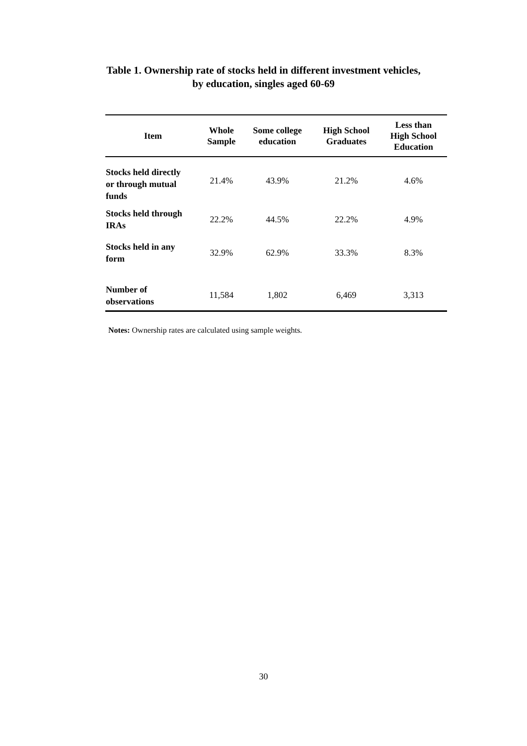Table 1. Ownership rate of stocks held in different investment vehicles,
by education, singles aged 60-69
| Item | Whole Sample | Some college education | High School Graduates | Less than High School Education |
| --- | --- | --- | --- | --- |
| Stocks held directly or through mutual funds | 21.4% | 43.9% | 21.2% | 4.6% |
| Stocks held through IRAs | 22.2% | 44.5% | 22.2% | 4.9% |
| Stocks held in any form | 32.9% | 62.9% | 33.3% | 8.3% |
| Number of observations | 11,584 | 1,802 | 6,469 | 3,313 |
Notes: Ownership rates are calculated using sample weights.
30